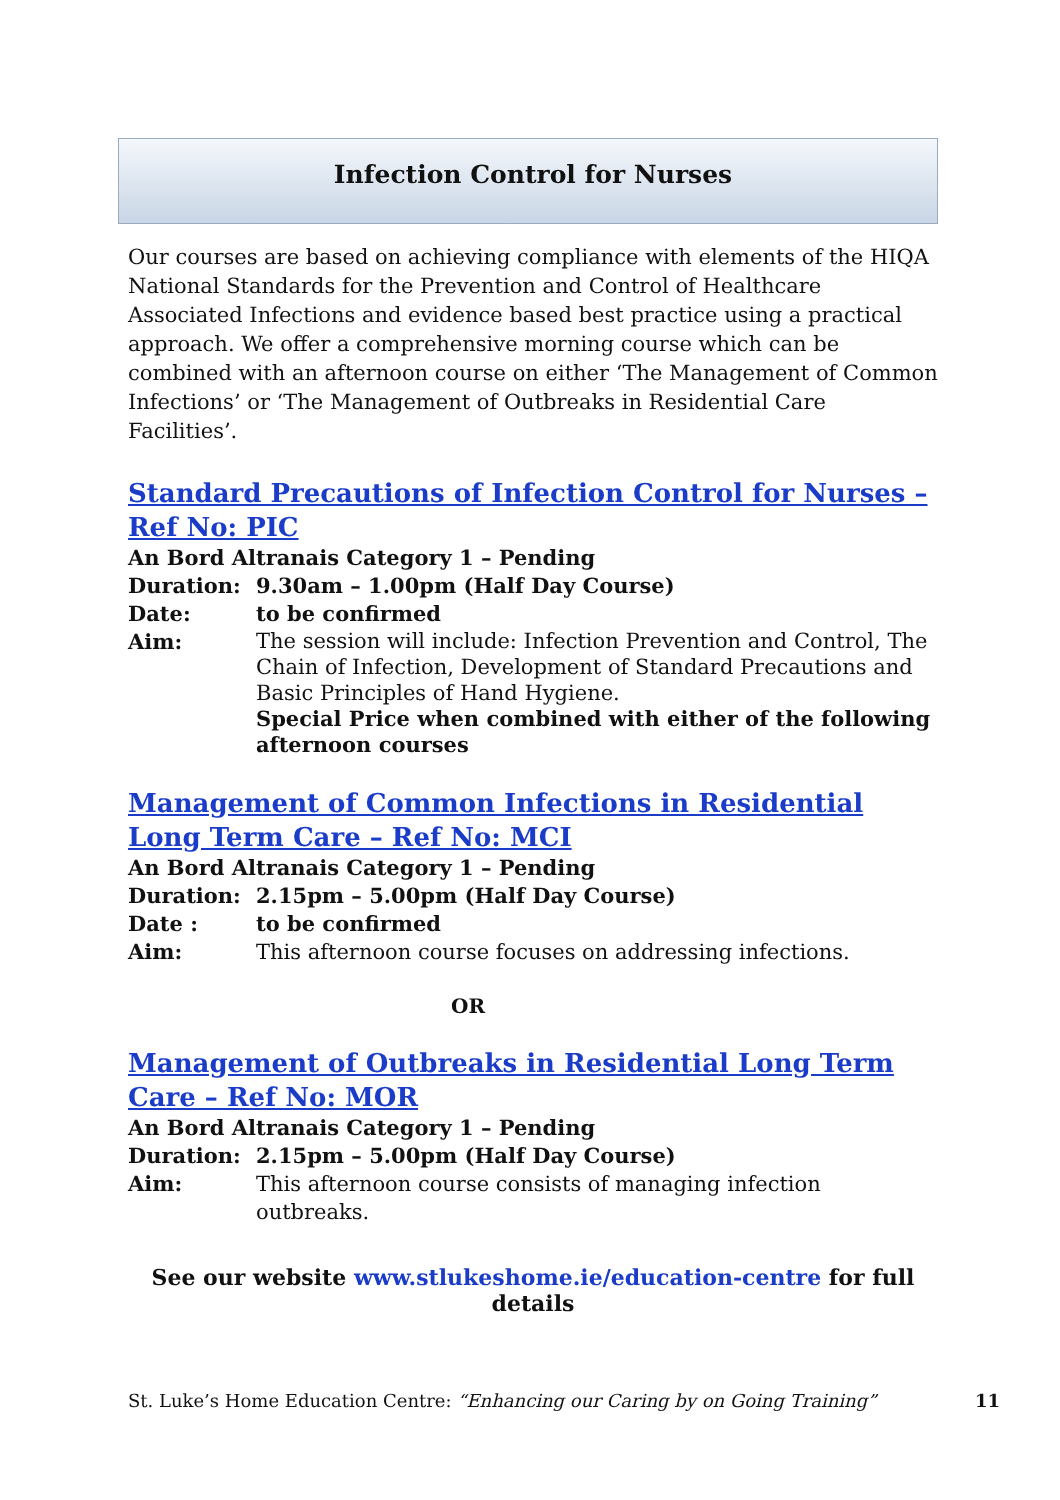Infection Control for Nurses
Our courses are based on achieving compliance with elements of the HIQA National Standards for the Prevention and Control of Healthcare Associated Infections and evidence based best practice using a practical approach. We offer a comprehensive morning course which can be combined with an afternoon course on either ‘The Management of Common Infections’ or ‘The Management of Outbreaks in Residential Care Facilities’.
Standard Precautions of Infection Control for Nurses – Ref No: PIC
An Bord Altranais Category 1 – Pending
Duration: 9.30am – 1.00pm (Half Day Course)
Date: to be confirmed
Aim: The session will include: Infection Prevention and Control, The Chain of Infection, Development of Standard Precautions and Basic Principles of Hand Hygiene.
Special Price when combined with either of the following afternoon courses
Management of Common Infections in Residential Long Term Care – Ref No: MCI
An Bord Altranais Category 1 – Pending
Duration: 2.15pm – 5.00pm (Half Day Course)
Date : to be confirmed
Aim: This afternoon course focuses on addressing infections.
OR
Management of Outbreaks in Residential Long Term Care – Ref No: MOR
An Bord Altranais Category 1 – Pending
Duration: 2.15pm – 5.00pm (Half Day Course)
Aim: This afternoon course consists of managing infection outbreaks.
See our website www.stlukeshome.ie/education-centre for full details
St. Luke’s Home Education Centre: “Enhancing our Caring by on Going Training” 11